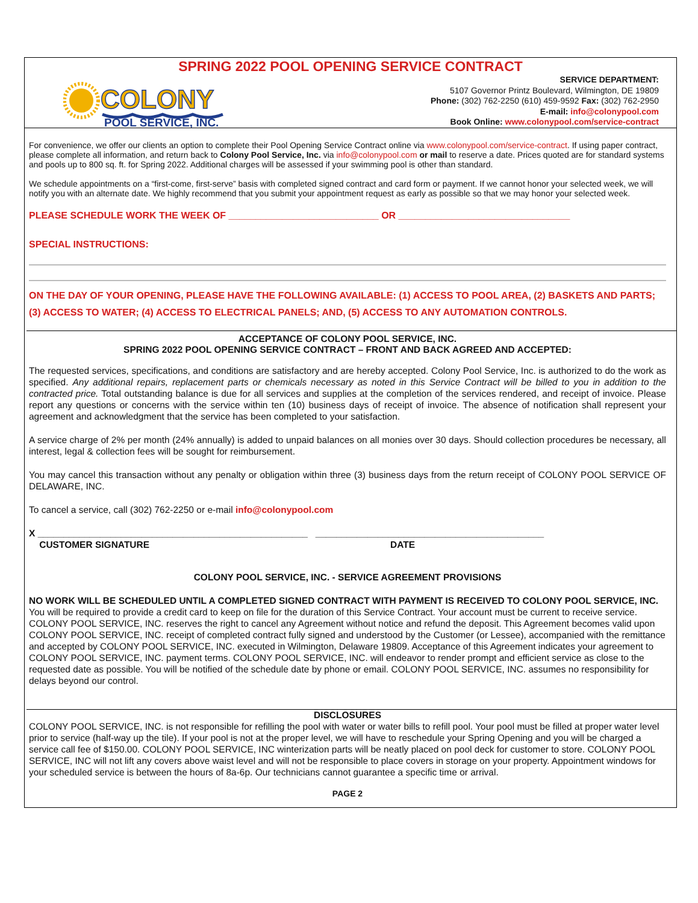SPRING 2022 POOL OPENING SERVICE CONTRACT
COLONY
POOL SERVICE, INC.
SERVICE DEPARTMENT:
5107 Governor Printz Boulevard, Wilmington, DE 19809
Phone: (302) 762-2250 (610) 459-9592 Fax: (302) 762-2950
E-mail: info@colonypool.com
Book Online: www.colonypool.com/service-contract
For convenience, we offer our clients an option to complete their Pool Opening Service Contract online via www.colonypool.com/service-contract. If using paper contract, please complete all information, and return back to Colony Pool Service, Inc. via info@colonypool.com or mail to reserve a date. Prices quoted are for standard systems and pools up to 800 sq. ft. for Spring 2022. Additional charges will be assessed if your swimming pool is other than standard.
We schedule appointments on a “first-come, first-serve” basis with completed signed contract and card form or payment. If we cannot honor your selected week, we will notify you with an alternate date. We highly recommend that you submit your appointment request as early as possible so that we may honor your selected week.
PLEASE SCHEDULE WORK THE WEEK OF ____________________________ OR ________________________________
SPECIAL INSTRUCTIONS:
ON THE DAY OF YOUR OPENING, PLEASE HAVE THE FOLLOWING AVAILABLE: (1) ACCESS TO POOL AREA, (2) BASKETS AND PARTS; (3) ACCESS TO WATER; (4) ACCESS TO ELECTRICAL PANELS; AND, (5) ACCESS TO ANY AUTOMATION CONTROLS.
ACCEPTANCE OF COLONY POOL SERVICE, INC.
SPRING 2022 POOL OPENING SERVICE CONTRACT – FRONT AND BACK AGREED AND ACCEPTED:
The requested services, specifications, and conditions are satisfactory and are hereby accepted. Colony Pool Service, Inc. is authorized to do the work as specified. Any additional repairs, replacement parts or chemicals necessary as noted in this Service Contract will be billed to you in addition to the contracted price. Total outstanding balance is due for all services and supplies at the completion of the services rendered, and receipt of invoice. Please report any questions or concerns with the service within ten (10) business days of receipt of invoice. The absence of notification shall represent your agreement and acknowledgment that the service has been completed to your satisfaction.
A service charge of 2% per month (24% annually) is added to unpaid balances on all monies over 30 days. Should collection procedures be necessary, all interest, legal & collection fees will be sought for reimbursement.
You may cancel this transaction without any penalty or obligation within three (3) business days from the return receipt of COLONY POOL SERVICE OF DELAWARE, INC.
To cancel a service, call (302) 762-2250 or e-mail info@colonypool.com
X ____________________________________________________ ____________________________________________
CUSTOMER SIGNATURE DATE
COLONY POOL SERVICE, INC. - SERVICE AGREEMENT PROVISIONS
NO WORK WILL BE SCHEDULED UNTIL A COMPLETED SIGNED CONTRACT WITH PAYMENT IS RECEIVED TO COLONY POOL SERVICE, INC. You will be required to provide a credit card to keep on file for the duration of this Service Contract. Your account must be current to receive service. COLONY POOL SERVICE, INC. reserves the right to cancel any Agreement without notice and refund the deposit. This Agreement becomes valid upon COLONY POOL SERVICE, INC. receipt of completed contract fully signed and understood by the Customer (or Lessee), accompanied with the remittance and accepted by COLONY POOL SERVICE, INC. executed in Wilmington, Delaware 19809. Acceptance of this Agreement indicates your agreement to COLONY POOL SERVICE, INC. payment terms. COLONY POOL SERVICE, INC. will endeavor to render prompt and efficient service as close to the requested date as possible. You will be notified of the schedule date by phone or email. COLONY POOL SERVICE, INC. assumes no responsibility for delays beyond our control.
DISCLOSURES
COLONY POOL SERVICE, INC. is not responsible for refilling the pool with water or water bills to refill pool. Your pool must be filled at proper water level prior to service (half-way up the tile). If your pool is not at the proper level, we will have to reschedule your Spring Opening and you will be charged a service call fee of $150.00. COLONY POOL SERVICE, INC winterization parts will be neatly placed on pool deck for customer to store. COLONY POOL SERVICE, INC will not lift any covers above waist level and will not be responsible to place covers in storage on your property. Appointment windows for your scheduled service is between the hours of 8a-6p. Our technicians cannot guarantee a specific time or arrival.
PAGE 2